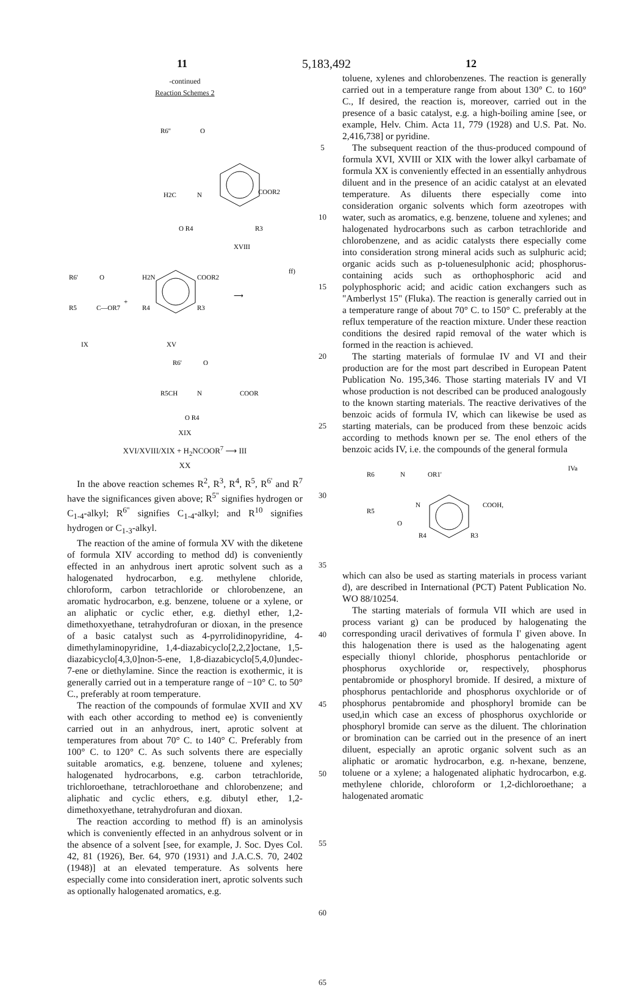11 5,183,492 12
-continued
Reaction Schemes 2
R6''
O
H2C
N
COOR2
O R4
R3
XVIII
R6'
O
R5
C—OR7
H2N
COOR2
+
R4
R3
⟶
ff)
IX
XV
R6'
O
R5CH
N
COOR
O R4
XIX
XVI/XVIII/XIX + H<sub>2</sub>NCOOR<sup>7</sup> ⟶ III
XX
In the above reaction schemes R<sup>2</sup>, R<sup>3</sup>, R<sup>4</sup>, R<sup>5</sup>, R<sup>6'</sup> and R<sup>7</sup> have the significances given above; R<sup>5''</sup> signifies hydrogen or C<sub>1-4</sub>-alkyl; R<sup>6''</sup> signifies C<sub>1-4</sub>-alkyl; and R<sup>10</sup> signifies hydrogen or C<sub>1-3</sub>-alkyl.
The reaction of the amine of formula XV with the diketene of formula XIV according to method dd) is conveniently effected in an anhydrous inert aprotic solvent such as a halogenated hydrocarbon, e.g. methylene chloride, chloroform, carbon tetrachloride or chlorobenzene, an aromatic hydrocarbon, e.g. benzene, toluene or a xylene, or an aliphatic or cyclic ether, e.g. diethyl ether, 1,2-dimethoxyethane, tetrahydrofuran or dioxan, in the presence of a basic catalyst such as 4-pyrrolidinopyridine, 4-dimethylaminopyridine, 1,4-diazabicyclo[2,2,2]octane, 1,5-diazabicyclo[4,3,0]non-5-ene, 1,8-diazabicyclo[5,4,0]undec-7-ene or diethylamine. Since the reaction is exothermic, it is generally carried out in a temperature range of −10° C. to 50° C., preferably at room temperature.
The reaction of the compounds of formulae XVII and XV with each other according to method ee) is conveniently carried out in an anhydrous, inert, aprotic solvent at temperatures from about 70° C. to 140° C. Preferably from 100° C. to 120° C. As such solvents there are especially suitable aromatics, e.g. benzene, toluene and xylenes; halogenated hydrocarbons, e.g. carbon tetrachloride, trichloroethane, tetrachloroethane and chlorobenzene; and aliphatic and cyclic ethers, e.g. dibutyl ether, 1,2-dimethoxyethane, tetrahydrofuran and dioxan.
The reaction according to method ff) is an aminolysis which is conveniently effected in an anhydrous solvent or in the absence of a solvent [see, for example, J. Soc. Dyes Col. 42, 81 (1926), Ber. 64, 970 (1931) and J.A.C.S. 70, 2402 (1948)] at an elevated temperature. As solvents here especially come into consideration inert, aprotic solvents such as optionally halogenated aromatics, e.g.
5
10
15
20
25
30
35
40
45
50
55
60
65
toluene, xylenes and chlorobenzenes. The reaction is generally carried out in a temperature range from about 130° C. to 160° C., If desired, the reaction is, moreover, carried out in the presence of a basic catalyst, e.g. a high-boiling amine [see, or example, Helv. Chim. Acta 11, 779 (1928) and U.S. Pat. No. 2,416,738] or pyridine.
The subsequent reaction of the thus-produced compound of formula XVI, XVIII or XIX with the lower alkyl carbamate of formula XX is conveniently effected in an essentially anhydrous diluent and in the presence of an acidic catalyst at an elevated temperature. As diluents there especially come into consideration organic solvents which form azeotropes with water, such as aromatics, e.g. benzene, toluene and xylenes; and halogenated hydrocarbons such as carbon tetrachloride and chlorobenzene, and as acidic catalysts there especially come into consideration strong mineral acids such as sulphuric acid; organic acids such as p-toluenesulphonic acid; phosphorus-containing acids such as orthophosphoric acid and polyphosphoric acid; and acidic cation exchangers such as "Amberlyst 15" (Fluka). The reaction is generally carried out in a temperature range of about 70° C. to 150° C. preferably at the reflux temperature of the reaction mixture. Under these reaction conditions the desired rapid removal of the water which is formed in the reaction is achieved.
The starting materials of formulae IV and VI and their production are for the most part described in European Patent Publication No. 195,346. Those starting materials IV and VI whose production is not described can be produced analogously to the known starting materials. The reactive derivatives of the benzoic acids of formula IV, which can likewise be used as starting materials, can be produced from these benzoic acids according to methods known per se. The enol ethers of the benzoic acids IV, i.e. the compounds of the general formula
IVa
R6
N
OR1'
R5
N
COOH,
O
R4
R3
which can also be used as starting materials in process variant d), are described in International (PCT) Patent Publication No. WO 88/10254.
The starting materials of formula VII which are used in process variant g) can be produced by halogenating the corresponding uracil derivatives of formula I' given above. In this halogenation there is used as the halogenating agent especially thionyl chloride, phosphorus pentachloride or phosphorus oxychloride or, respectively, phosphorus pentabromide or phosphoryl bromide. If desired, a mixture of phosphorus pentachloride and phosphorus oxychloride or of phosphorus pentabromide and phosphoryl bromide can be used,in which case an excess of phosphorus oxychloride or phosphoryl bromide can serve as the diluent. The chlorination or bromination can be carried out in the presence of an inert diluent, especially an aprotic organic solvent such as an aliphatic or aromatic hydrocarbon, e.g. n-hexane, benzene, toluene or a xylene; a halogenated aliphatic hydrocarbon, e.g. methylene chloride, chloroform or 1,2-dichloroethane; a halogenated aromatic